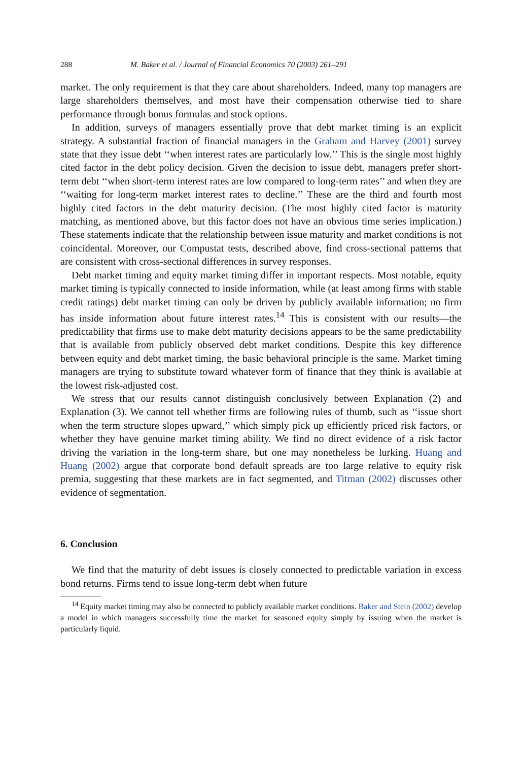288 M. Baker et al. / Journal of Financial Economics 70 (2003) 261–291
market. The only requirement is that they care about shareholders. Indeed, many top managers are large shareholders themselves, and most have their compensation otherwise tied to share performance through bonus formulas and stock options.
In addition, surveys of managers essentially prove that debt market timing is an explicit strategy. A substantial fraction of financial managers in the Graham and Harvey (2001) survey state that they issue debt ‘‘when interest rates are particularly low.’’ This is the single most highly cited factor in the debt policy decision. Given the decision to issue debt, managers prefer short-term debt ‘‘when short-term interest rates are low compared to long-term rates’’ and when they are ‘‘waiting for long-term market interest rates to decline.’’ These are the third and fourth most highly cited factors in the debt maturity decision. (The most highly cited factor is maturity matching, as mentioned above, but this factor does not have an obvious time series implication.) These statements indicate that the relationship between issue maturity and market conditions is not coincidental. Moreover, our Compustat tests, described above, find cross-sectional patterns that are consistent with cross-sectional differences in survey responses.
Debt market timing and equity market timing differ in important respects. Most notable, equity market timing is typically connected to inside information, while (at least among firms with stable credit ratings) debt market timing can only be driven by publicly available information; no firm has inside information about future interest rates.<sup>14</sup> This is consistent with our results—the predictability that firms use to make debt maturity decisions appears to be the same predictability that is available from publicly observed debt market conditions. Despite this key difference between equity and debt market timing, the basic behavioral principle is the same. Market timing managers are trying to substitute toward whatever form of finance that they think is available at the lowest risk-adjusted cost.
We stress that our results cannot distinguish conclusively between Explanation (2) and Explanation (3). We cannot tell whether firms are following rules of thumb, such as ‘‘issue short when the term structure slopes upward,’’ which simply pick up efficiently priced risk factors, or whether they have genuine market timing ability. We find no direct evidence of a risk factor driving the variation in the long-term share, but one may nonetheless be lurking. Huang and Huang (2002) argue that corporate bond default spreads are too large relative to equity risk premia, suggesting that these markets are in fact segmented, and Titman (2002) discusses other evidence of segmentation.
6. Conclusion
We find that the maturity of debt issues is closely connected to predictable variation in excess bond returns. Firms tend to issue long-term debt when future
<sup>14</sup> Equity market timing may also be connected to publicly available market conditions. Baker and Stein (2002) develop a model in which managers successfully time the market for seasoned equity simply by issuing when the market is particularly liquid.